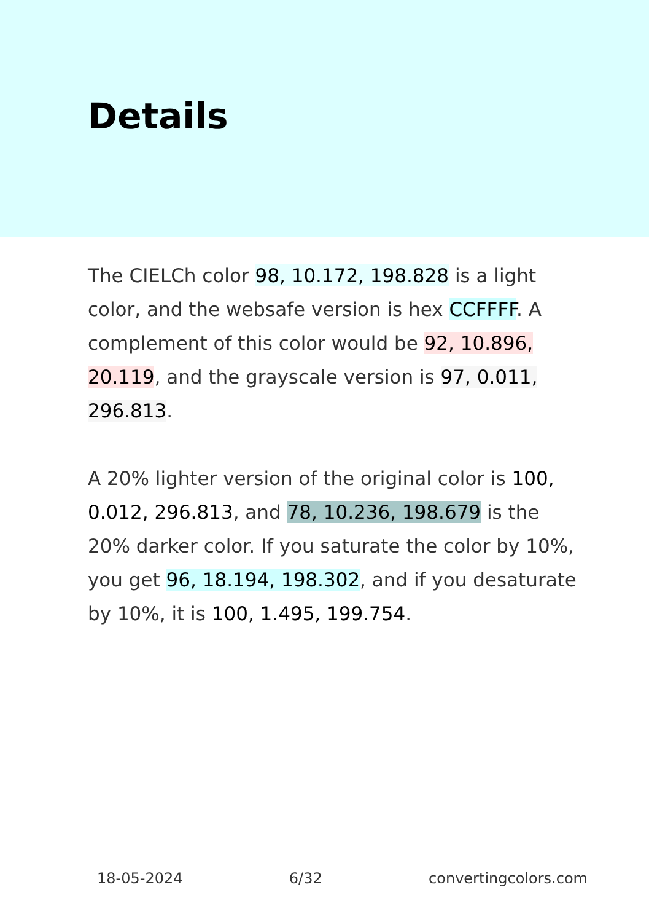Details
The CIELCh color 98, 10.172, 198.828 is a light color, and the websafe version is hex CCFFFF. A complement of this color would be 92, 10.896, 20.119, and the grayscale version is 97, 0.011, 296.813.
A 20% lighter version of the original color is 100, 0.012, 296.813, and 78, 10.236, 198.679 is the 20% darker color. If you saturate the color by 10%, you get 96, 18.194, 198.302, and if you desaturate by 10%, it is 100, 1.495, 199.754.
18-05-2024 6/32 convertingcolors.com